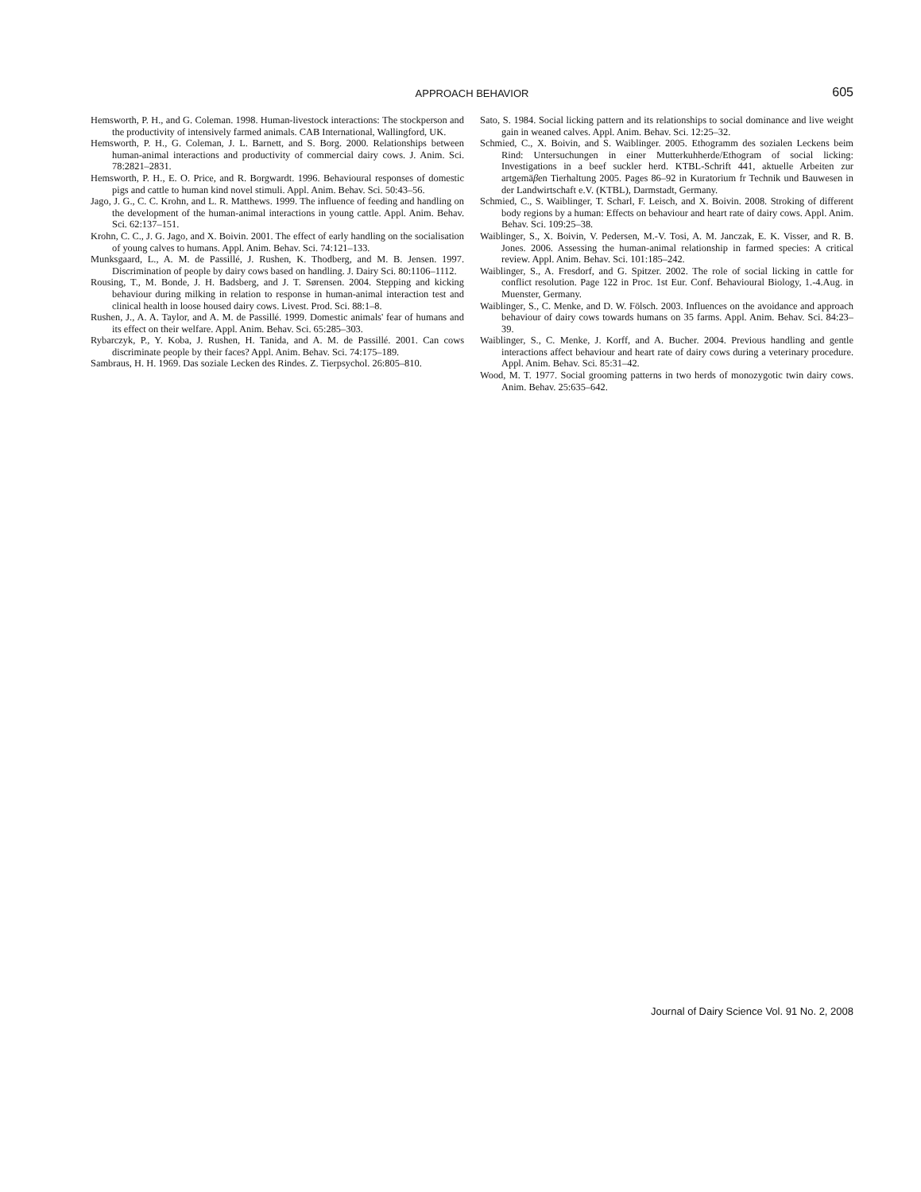APPROACH BEHAVIOR
605
Hemsworth, P. H., and G. Coleman. 1998. Human-livestock interactions: The stockperson and the productivity of intensively farmed animals. CAB International, Wallingford, UK.
Hemsworth, P. H., G. Coleman, J. L. Barnett, and S. Borg. 2000. Relationships between human-animal interactions and productivity of commercial dairy cows. J. Anim. Sci. 78:2821–2831.
Hemsworth, P. H., E. O. Price, and R. Borgwardt. 1996. Behavioural responses of domestic pigs and cattle to human kind novel stimuli. Appl. Anim. Behav. Sci. 50:43–56.
Jago, J. G., C. C. Krohn, and L. R. Matthews. 1999. The influence of feeding and handling on the development of the human-animal interactions in young cattle. Appl. Anim. Behav. Sci. 62:137–151.
Krohn, C. C., J. G. Jago, and X. Boivin. 2001. The effect of early handling on the socialisation of young calves to humans. Appl. Anim. Behav. Sci. 74:121–133.
Munksgaard, L., A. M. de Passillé, J. Rushen, K. Thodberg, and M. B. Jensen. 1997. Discrimination of people by dairy cows based on handling. J. Dairy Sci. 80:1106–1112.
Rousing, T., M. Bonde, J. H. Badsberg, and J. T. Sørensen. 2004. Stepping and kicking behaviour during milking in relation to response in human-animal interaction test and clinical health in loose housed dairy cows. Livest. Prod. Sci. 88:1–8.
Rushen, J., A. A. Taylor, and A. M. de Passillé. 1999. Domestic animals' fear of humans and its effect on their welfare. Appl. Anim. Behav. Sci. 65:285–303.
Rybarczyk, P., Y. Koba, J. Rushen, H. Tanida, and A. M. de Passillé. 2001. Can cows discriminate people by their faces? Appl. Anim. Behav. Sci. 74:175–189.
Sambraus, H. H. 1969. Das soziale Lecken des Rindes. Z. Tierpsychol. 26:805–810.
Sato, S. 1984. Social licking pattern and its relationships to social dominance and live weight gain in weaned calves. Appl. Anim. Behav. Sci. 12:25–32.
Schmied, C., X. Boivin, and S. Waiblinger. 2005. Ethogramm des sozialen Leckens beim Rind: Untersuchungen in einer Mutterkuhherde/Ethogram of social licking: Investigations in a beef suckler herd. KTBL-Schrift 441, aktuelle Arbeiten zur artgemäβen Tierhaltung 2005. Pages 86–92 in Kuratorium fr Technik und Bauwesen in der Landwirtschaft e.V. (KTBL), Darmstadt, Germany.
Schmied, C., S. Waiblinger, T. Scharl, F. Leisch, and X. Boivin. 2008. Stroking of different body regions by a human: Effects on behaviour and heart rate of dairy cows. Appl. Anim. Behav. Sci. 109:25–38.
Waiblinger, S., X. Boivin, V. Pedersen, M.-V. Tosi, A. M. Janczak, E. K. Visser, and R. B. Jones. 2006. Assessing the human-animal relationship in farmed species: A critical review. Appl. Anim. Behav. Sci. 101:185–242.
Waiblinger, S., A. Fresdorf, and G. Spitzer. 2002. The role of social licking in cattle for conflict resolution. Page 122 in Proc. 1st Eur. Conf. Behavioural Biology, 1.-4.Aug. in Muenster, Germany.
Waiblinger, S., C. Menke, and D. W. Fölsch. 2003. Influences on the avoidance and approach behaviour of dairy cows towards humans on 35 farms. Appl. Anim. Behav. Sci. 84:23–39.
Waiblinger, S., C. Menke, J. Korff, and A. Bucher. 2004. Previous handling and gentle interactions affect behaviour and heart rate of dairy cows during a veterinary procedure. Appl. Anim. Behav. Sci. 85:31–42.
Wood, M. T. 1977. Social grooming patterns in two herds of monozygotic twin dairy cows. Anim. Behav. 25:635–642.
Journal of Dairy Science Vol. 91 No. 2, 2008